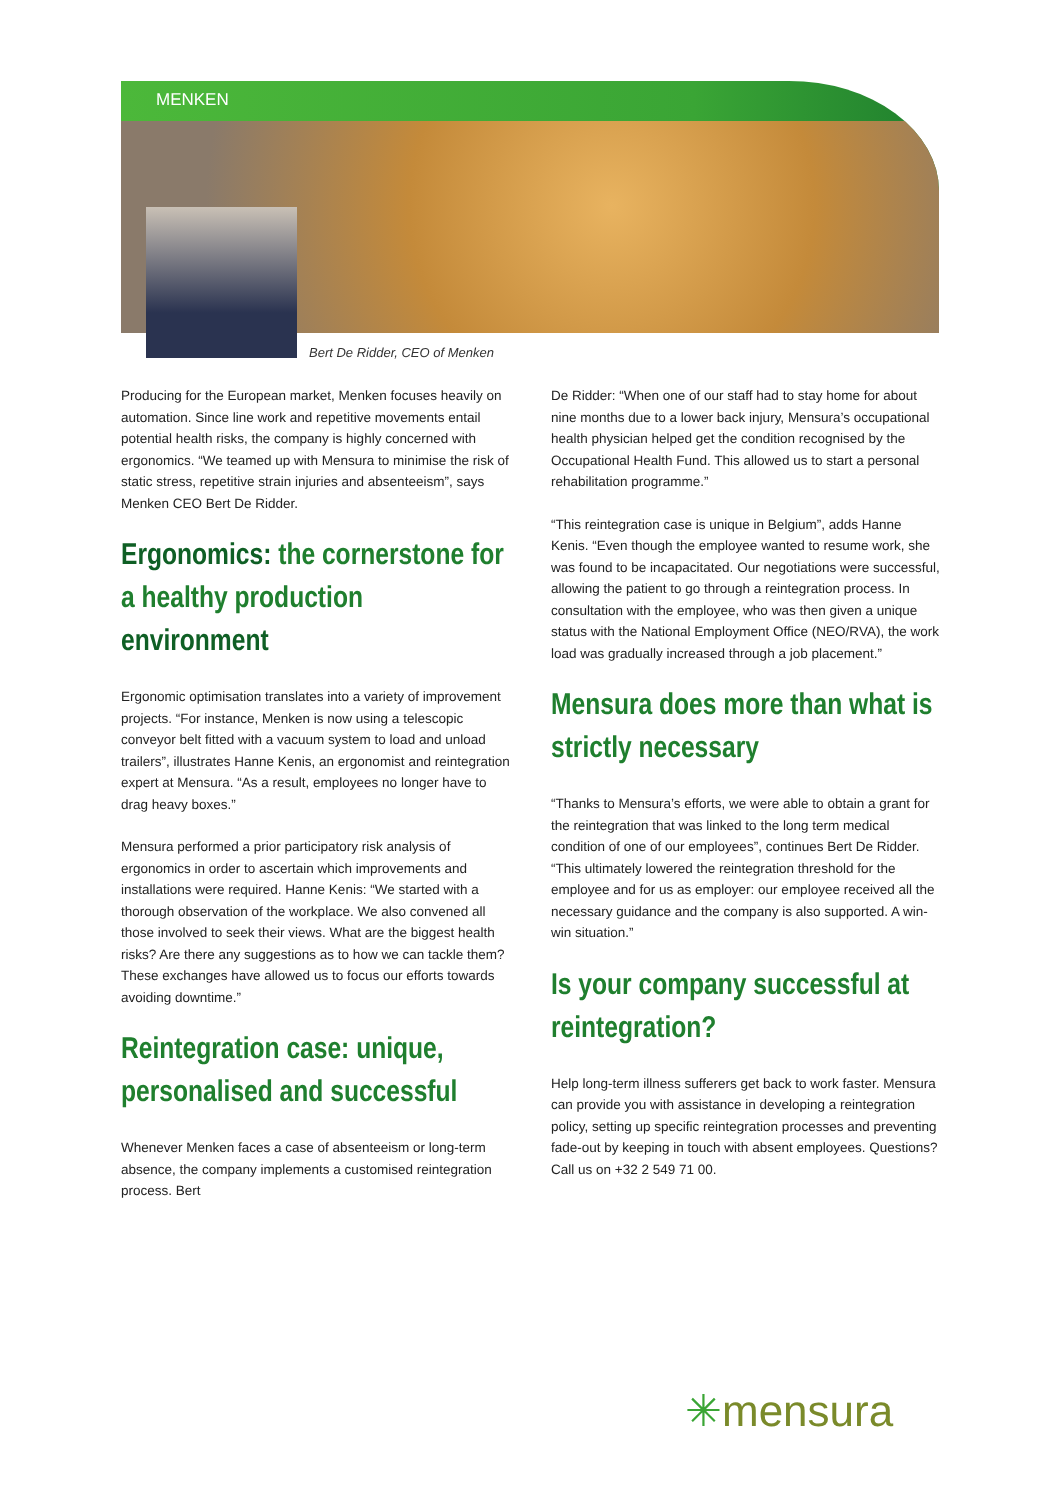MENKEN
Bert De Ridder, CEO of Menken
Producing for the European market, Menken focuses heavily on automation. Since line work and repetitive movements entail potential health risks, the company is highly concerned with ergonomics. “We teamed up with Mensura to minimise the risk of static stress, repetitive strain injuries and absenteeism”, says Menken CEO Bert De Ridder.
Ergonomics: the cornerstone for a healthy production environment
Ergonomic optimisation translates into a variety of improvement projects. “For instance, Menken is now using a telescopic conveyor belt fitted with a vacuum system to load and unload trailers”, illustrates Hanne Kenis, an ergonomist and reintegration expert at Mensura. “As a result, employees no longer have to drag heavy boxes.”
Mensura performed a prior participatory risk analysis of ergonomics in order to ascertain which improvements and installations were required. Hanne Kenis: “We started with a thorough observation of the workplace. We also convened all those involved to seek their views. What are the biggest health risks? Are there any suggestions as to how we can tackle them? These exchanges have allowed us to focus our efforts towards avoiding downtime.”
Reintegration case: unique, personalised and successful
Whenever Menken faces a case of absenteeism or long-term absence, the company implements a customised reintegration process. Bert
De Ridder: “When one of our staff had to stay home for about nine months due to a lower back injury, Mensura’s occupational health physician helped get the condition recognised by the Occupational Health Fund. This allowed us to start a personal rehabilitation programme.”
“This reintegration case is unique in Belgium”, adds Hanne Kenis. “Even though the employee wanted to resume work, she was found to be incapacitated. Our negotiations were successful, allowing the patient to go through a reintegration process. In consultation with the employee, who was then given a unique status with the National Employment Office (NEO/RVA), the work load was gradually increased through a job placement.”
Mensura does more than what is strictly necessary
“Thanks to Mensura’s efforts, we were able to obtain a grant for the reintegration that was linked to the long term medical condition of one of our employees”, continues Bert De Ridder. “This ultimately lowered the reintegration threshold for the employee and for us as employer: our employee received all the necessary guidance and the company is also supported. A win-win situation.”
Is your company successful at reintegration?
Help long-term illness sufferers get back to work faster. Mensura can provide you with assistance in developing a reintegration policy, setting up specific reintegration processes and preventing fade-out by keeping in touch with absent employees. Questions? Call us on +32 2 549 71 00.
✳mensura